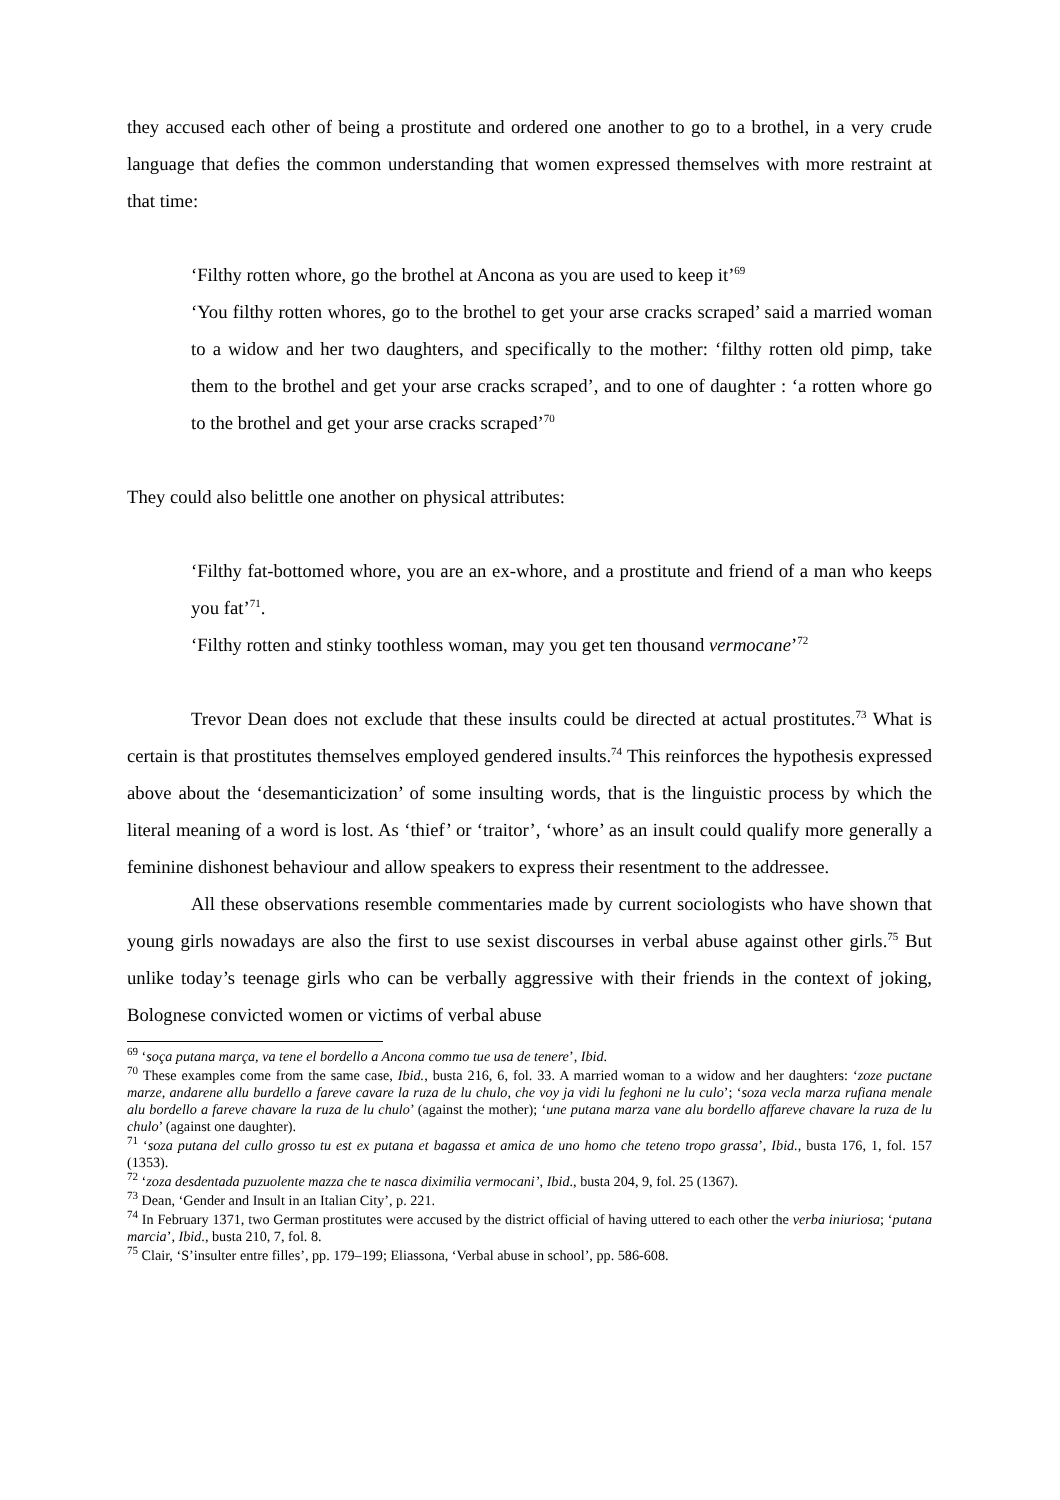they accused each other of being a prostitute and ordered one another to go to a brothel, in a very crude language that defies the common understanding that women expressed themselves with more restraint at that time:
‘Filthy rotten whore, go the brothel at Ancona as you are used to keep it’<sup>69</sup>
‘You filthy rotten whores, go to the brothel to get your arse cracks scraped’ said a married woman to a widow and her two daughters, and specifically to the mother: ‘filthy rotten old pimp, take them to the brothel and get your arse cracks scraped’, and to one of daughter : ‘a rotten whore go to the brothel and get your arse cracks scraped’<sup>70</sup>
They could also belittle one another on physical attributes:
‘Filthy fat-bottomed whore, you are an ex-whore, and a prostitute and friend of a man who keeps you fat’<sup>71</sup>.
‘Filthy rotten and stinky toothless woman, may you get ten thousand vermocane’<sup>72</sup>
Trevor Dean does not exclude that these insults could be directed at actual prostitutes.<sup>73</sup> What is certain is that prostitutes themselves employed gendered insults.<sup>74</sup> This reinforces the hypothesis expressed above about the ‘desemanticization’ of some insulting words, that is the linguistic process by which the literal meaning of a word is lost. As ‘thief’ or ‘traitor’, ‘whore’ as an insult could qualify more generally a feminine dishonest behaviour and allow speakers to express their resentment to the addressee.
All these observations resemble commentaries made by current sociologists who have shown that young girls nowadays are also the first to use sexist discourses in verbal abuse against other girls.<sup>75</sup> But unlike today’s teenage girls who can be verbally aggressive with their friends in the context of joking, Bolognese convicted women or victims of verbal abuse
<sup>69</sup> ‘soça putana marça, va tene el bordello a Ancona commo tue usa de tenere’, Ibid.
<sup>70</sup> These examples come from the same case, Ibid., busta 216, 6, fol. 33. A married woman to a widow and her daughters: ‘zoze puctane marze, andarene allu burdello a fareve cavare la ruza de lu chulo, che voy ja vidi lu feghoni ne lu culo’; ‘soza vecla marza rufiana menale alu bordello a fareve chavare la ruza de lu chulo’ (against the mother); ‘une putana marza vane alu bordello affareve chavare la ruza de lu chulo’ (against one daughter).
<sup>71</sup> ‘soza putana del cullo grosso tu est ex putana et bagassa et amica de uno homo che teteno tropo grassa’, Ibid., busta 176, 1, fol. 157 (1353).
<sup>72</sup> ‘zoza desdentada puzuolente mazza che te nasca diximilia vermocani’, Ibid., busta 204, 9, fol. 25 (1367).
<sup>73</sup> Dean, ‘Gender and Insult in an Italian City’, p. 221.
<sup>74</sup> In February 1371, two German prostitutes were accused by the district official of having uttered to each other the verba iniuriosa; ‘putana marcia’, Ibid., busta 210, 7, fol. 8.
<sup>75</sup> Clair, ‘S’insulter entre filles’, pp. 179–199; Eliassona, ‘Verbal abuse in school’, pp. 586-608.